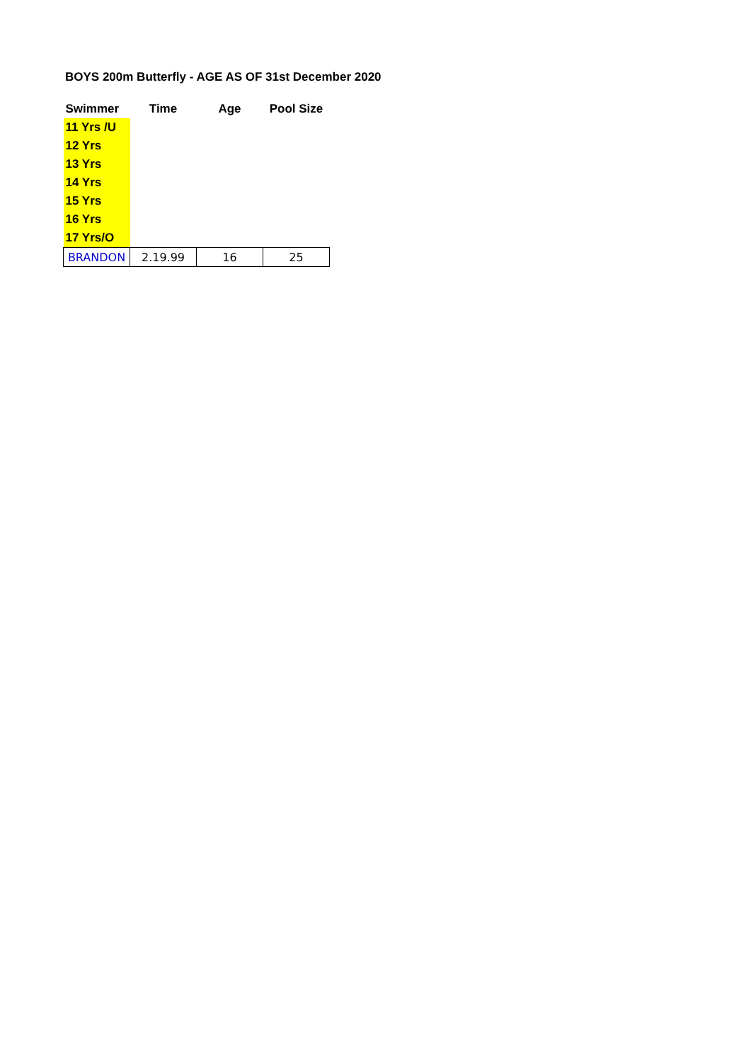BOYS 200m Butterfly - AGE AS OF 31st December 2020
| Swimmer | Time | Age | Pool Size |
| --- | --- | --- | --- |
| 11 Yrs /U | | | |
| 12 Yrs | | | |
| 13 Yrs | | | |
| 14 Yrs | | | |
| 15 Yrs | | | |
| 16 Yrs | | | |
| 17 Yrs/O | | | |
| BRANDON | 2.19.99 | 16 | 25 |